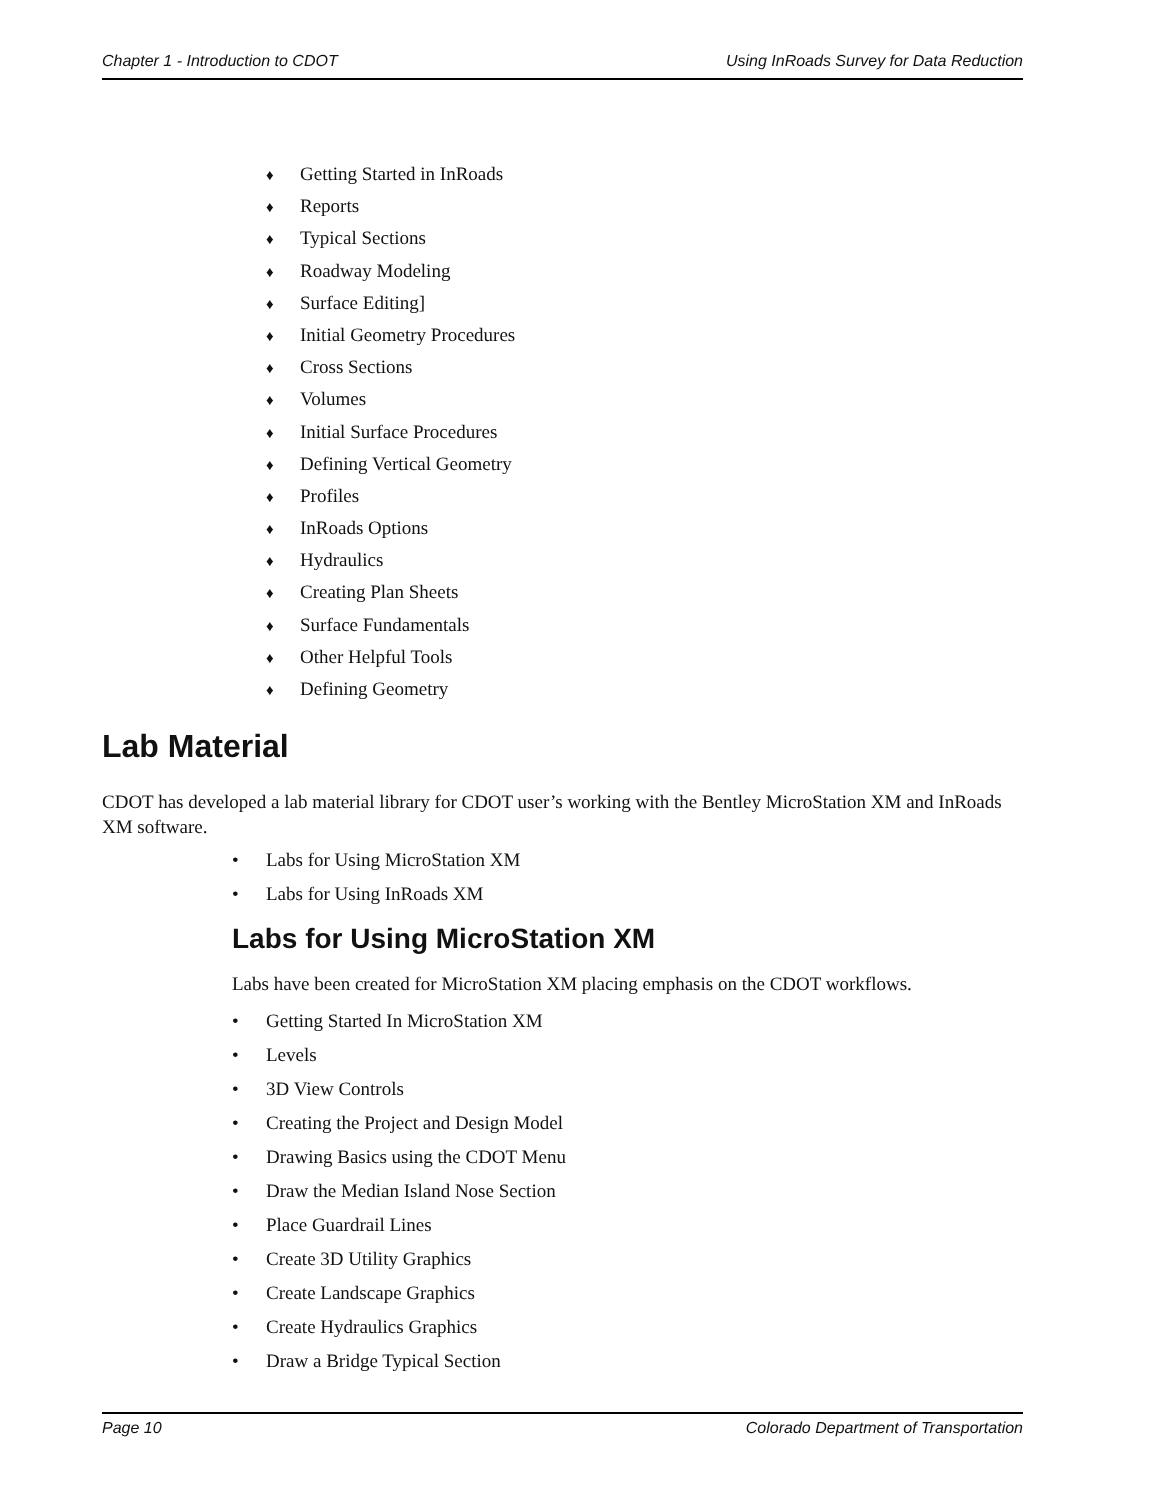Chapter 1 - Introduction to CDOT Using InRoads Survey for Data Reduction
♦ Getting Started in InRoads
♦ Reports
♦ Typical Sections
♦ Roadway Modeling
♦ Surface Editing]
♦ Initial Geometry Procedures
♦ Cross Sections
♦ Volumes
♦ Initial Surface Procedures
♦ Defining Vertical Geometry
♦ Profiles
♦ InRoads Options
♦ Hydraulics
♦ Creating Plan Sheets
♦ Surface Fundamentals
♦ Other Helpful Tools
♦ Defining Geometry
Lab Material
CDOT has developed a lab material library for CDOT user’s working with the Bentley MicroStation XM and InRoads XM software.
• Labs for Using MicroStation XM
• Labs for Using InRoads XM
Labs for Using MicroStation XM
Labs have been created for MicroStation XM placing emphasis on the CDOT workflows.
• Getting Started In MicroStation XM
• Levels
• 3D View Controls
• Creating the Project and Design Model
• Drawing Basics using the CDOT Menu
• Draw the Median Island Nose Section
• Place Guardrail Lines
• Create 3D Utility Graphics
• Create Landscape Graphics
• Create Hydraulics Graphics
• Draw a Bridge Typical Section
Page 10 Colorado Department of Transportation